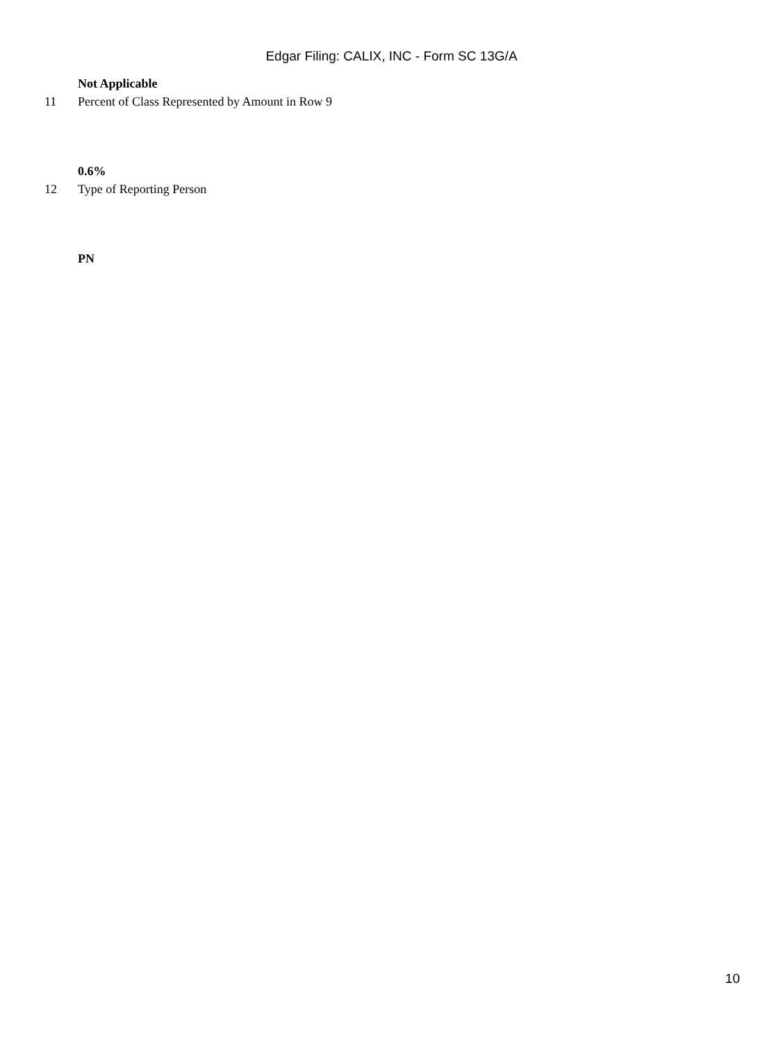Edgar Filing: CALIX, INC - Form SC 13G/A
| | Not Applicable |
| 11 | Percent of Class Represented by Amount in Row 9 |
| | 0.6% |
| 12 | Type of Reporting Person |
| | PN |
10